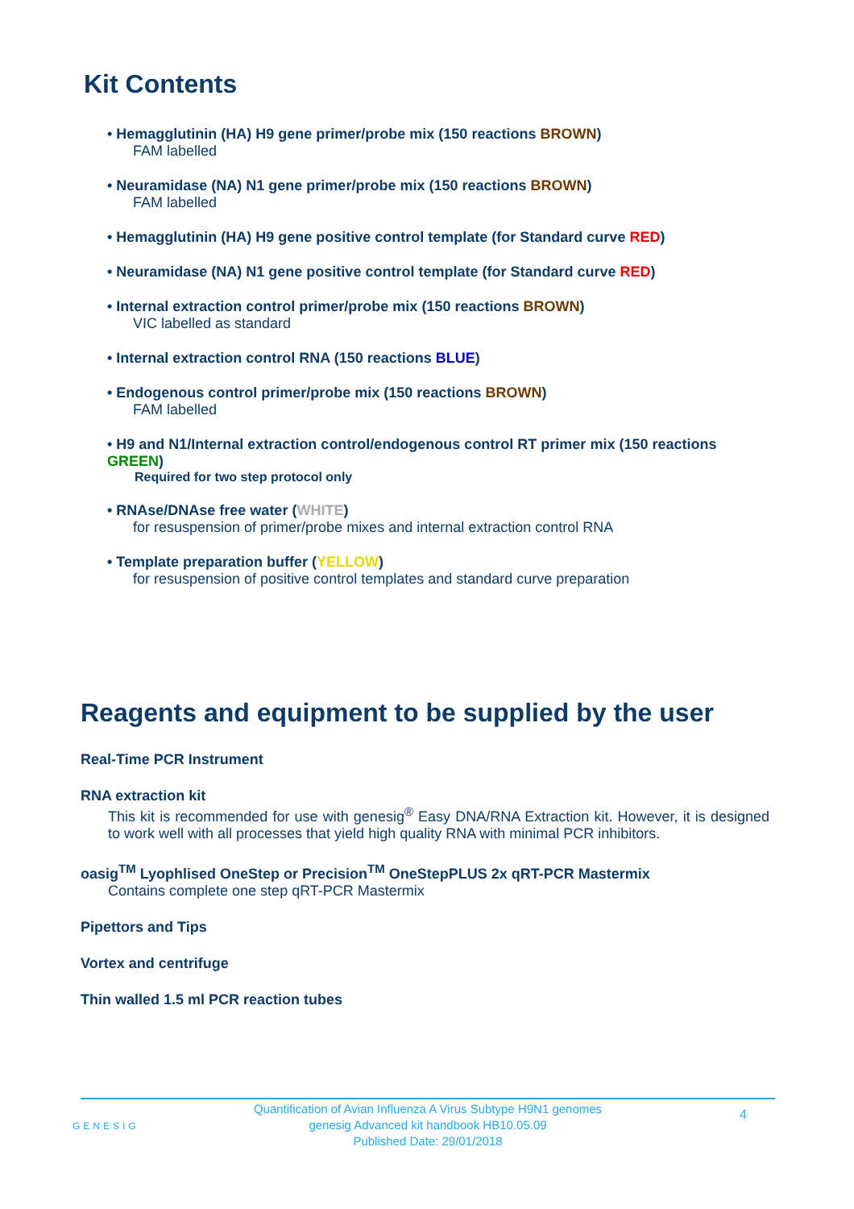Kit Contents
• Hemagglutinin (HA) H9 gene primer/probe mix (150 reactions BROWN)
FAM labelled
• Neuramidase (NA) N1 gene primer/probe mix (150 reactions BROWN)
FAM labelled
• Hemagglutinin (HA) H9 gene positive control template (for Standard curve RED)
• Neuramidase (NA) N1 gene positive control template (for Standard curve RED)
• Internal extraction control primer/probe mix (150 reactions BROWN)
VIC labelled as standard
• Internal extraction control RNA (150 reactions BLUE)
• Endogenous control primer/probe mix (150 reactions BROWN)
FAM labelled
• H9 and N1/Internal extraction control/endogenous control RT primer mix (150 reactions GREEN)
Required for two step protocol only
• RNAse/DNAse free water (WHITE)
for resuspension of primer/probe mixes and internal extraction control RNA
• Template preparation buffer (YELLOW)
for resuspension of positive control templates and standard curve preparation
Reagents and equipment to be supplied by the user
Real-Time PCR Instrument
RNA extraction kit
This kit is recommended for use with genesig<sup>®</sup> Easy DNA/RNA Extraction kit. However, it is designed to work well with all processes that yield high quality RNA with minimal PCR inhibitors.
oasig<sup>TM</sup> Lyophlised OneStep or Precision<sup>TM</sup> OneStepPLUS 2x qRT-PCR Mastermix
Contains complete one step qRT-PCR Mastermix
Pipettors and Tips
Vortex and centrifuge
Thin walled 1.5 ml PCR reaction tubes
Quantification of Avian Influenza A Virus Subtype H9N1 genomes
genesig Advanced kit handbook HB10.05.09
Published Date: 29/01/2018
GENESIG
4